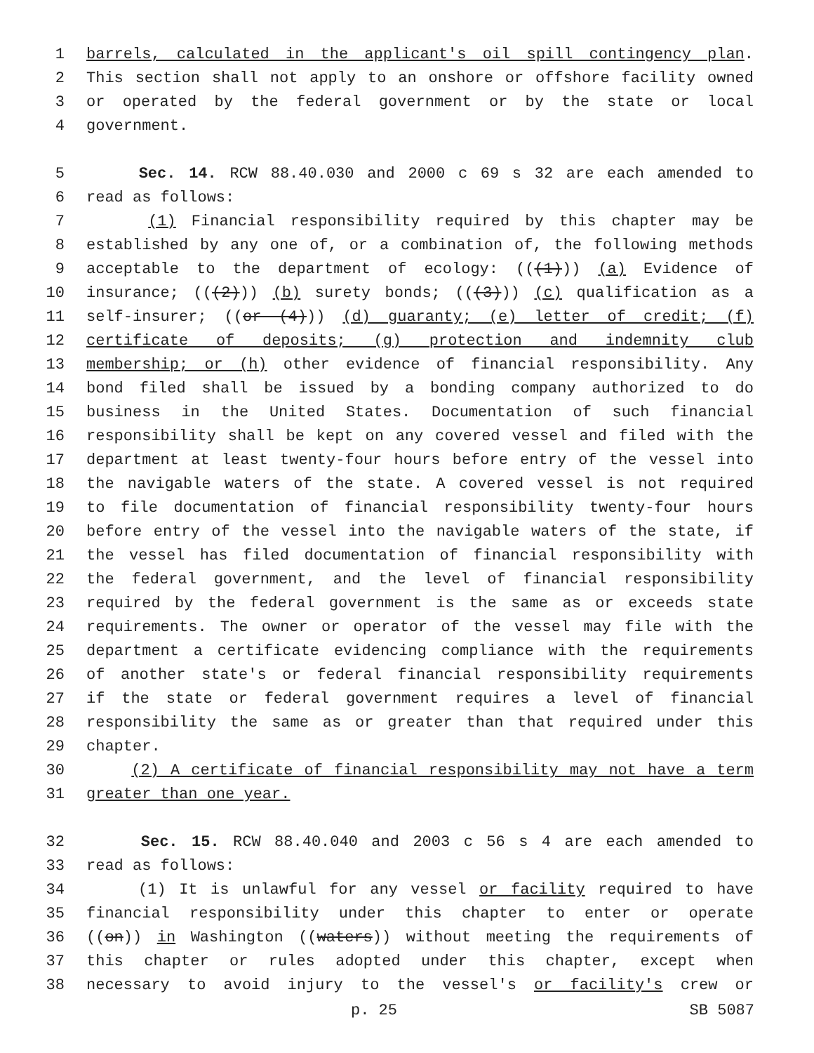1 barrels, calculated in the applicant's oil spill contingency plan.
2 This section shall not apply to an onshore or offshore facility owned
3 or operated by the federal government or by the state or local
4 government.
5 Sec. 14. RCW 88.40.030 and 2000 c 69 s 32 are each amended to
6 read as follows:
7 (1) Financial responsibility required by this chapter may be
8 established by any one of, or a combination of, the following methods
9 acceptable to the department of ecology: (((1))) (a) Evidence of
10 insurance; (((2))) (b) surety bonds; (((3))) (c) qualification as a
11 self-insurer; ((or (4))) (d) guaranty; (e) letter of credit; (f)
12 certificate of deposits; (g) protection and indemnity club
13 membership; or (h) other evidence of financial responsibility. Any
14 bond filed shall be issued by a bonding company authorized to do
15 business in the United States. Documentation of such financial
16 responsibility shall be kept on any covered vessel and filed with the
17 department at least twenty-four hours before entry of the vessel into
18 the navigable waters of the state. A covered vessel is not required
19 to file documentation of financial responsibility twenty-four hours
20 before entry of the vessel into the navigable waters of the state, if
21 the vessel has filed documentation of financial responsibility with
22 the federal government, and the level of financial responsibility
23 required by the federal government is the same as or exceeds state
24 requirements. The owner or operator of the vessel may file with the
25 department a certificate evidencing compliance with the requirements
26 of another state's or federal financial responsibility requirements
27 if the state or federal government requires a level of financial
28 responsibility the same as or greater than that required under this
29 chapter.
30 (2) A certificate of financial responsibility may not have a term
31 greater than one year.
32 Sec. 15. RCW 88.40.040 and 2003 c 56 s 4 are each amended to
33 read as follows:
34 (1) It is unlawful for any vessel or facility required to have
35 financial responsibility under this chapter to enter or operate
36 ((on)) in Washington ((waters)) without meeting the requirements of
37 this chapter or rules adopted under this chapter, except when
38 necessary to avoid injury to the vessel's or facility's crew or
p. 25 SB 5087